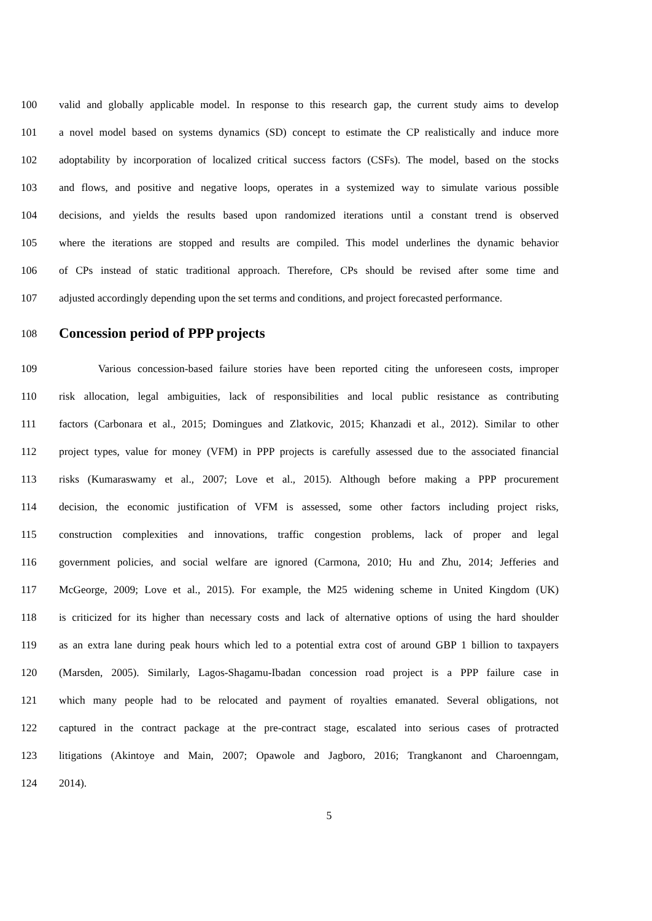100 valid and globally applicable model. In response to this research gap, the current study aims to develop
101 a novel model based on systems dynamics (SD) concept to estimate the CP realistically and induce more
102 adoptability by incorporation of localized critical success factors (CSFs). The model, based on the stocks
103 and flows, and positive and negative loops, operates in a systemized way to simulate various possible
104 decisions, and yields the results based upon randomized iterations until a constant trend is observed
105 where the iterations are stopped and results are compiled. This model underlines the dynamic behavior
106 of CPs instead of static traditional approach. Therefore, CPs should be revised after some time and
107 adjusted accordingly depending upon the set terms and conditions, and project forecasted performance.
108 Concession period of PPP projects
109 Various concession-based failure stories have been reported citing the unforeseen costs, improper
110 risk allocation, legal ambiguities, lack of responsibilities and local public resistance as contributing
111 factors (Carbonara et al., 2015; Domingues and Zlatkovic, 2015; Khanzadi et al., 2012). Similar to other
112 project types, value for money (VFM) in PPP projects is carefully assessed due to the associated financial
113 risks (Kumaraswamy et al., 2007; Love et al., 2015). Although before making a PPP procurement
114 decision, the economic justification of VFM is assessed, some other factors including project risks,
115 construction complexities and innovations, traffic congestion problems, lack of proper and legal
116 government policies, and social welfare are ignored (Carmona, 2010; Hu and Zhu, 2014; Jefferies and
117 McGeorge, 2009; Love et al., 2015). For example, the M25 widening scheme in United Kingdom (UK)
118 is criticized for its higher than necessary costs and lack of alternative options of using the hard shoulder
119 as an extra lane during peak hours which led to a potential extra cost of around GBP 1 billion to taxpayers
120 (Marsden, 2005). Similarly, Lagos-Shagamu-Ibadan concession road project is a PPP failure case in
121 which many people had to be relocated and payment of royalties emanated. Several obligations, not
122 captured in the contract package at the pre-contract stage, escalated into serious cases of protracted
123 litigations (Akintoye and Main, 2007; Opawole and Jagboro, 2016; Trangkanont and Charoenngam,
124 2014).
5